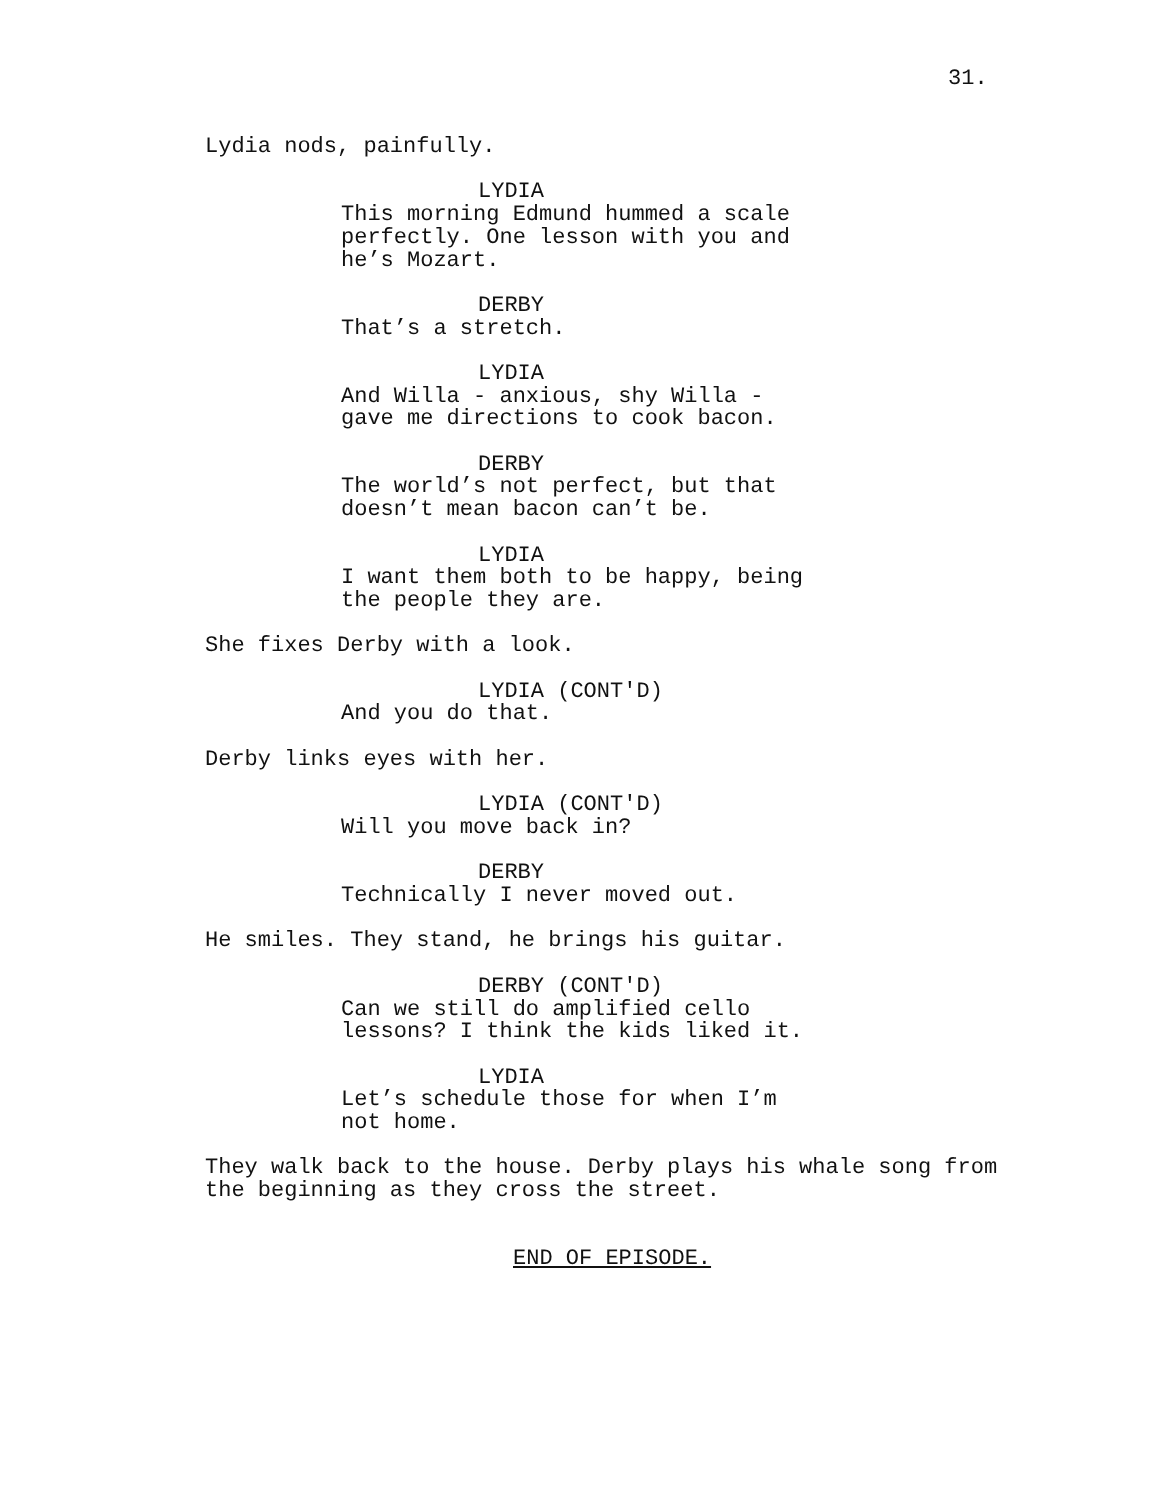31.
Lydia nods, painfully.
LYDIA
This morning Edmund hummed a scale perfectly. One lesson with you and he’s Mozart.
DERBY
That’s a stretch.
LYDIA
And Willa - anxious, shy Willa - gave me directions to cook bacon.
DERBY
The world’s not perfect, but that doesn’t mean bacon can’t be.
LYDIA
I want them both to be happy, being the people they are.
She fixes Derby with a look.
LYDIA (CONT'D)
And you do that.
Derby links eyes with her.
LYDIA (CONT'D)
Will you move back in?
DERBY
Technically I never moved out.
He smiles. They stand, he brings his guitar.
DERBY (CONT'D)
Can we still do amplified cello lessons? I think the kids liked it.
LYDIA
Let’s schedule those for when I’m not home.
They walk back to the house. Derby plays his whale song from the beginning as they cross the street.
END OF EPISODE.